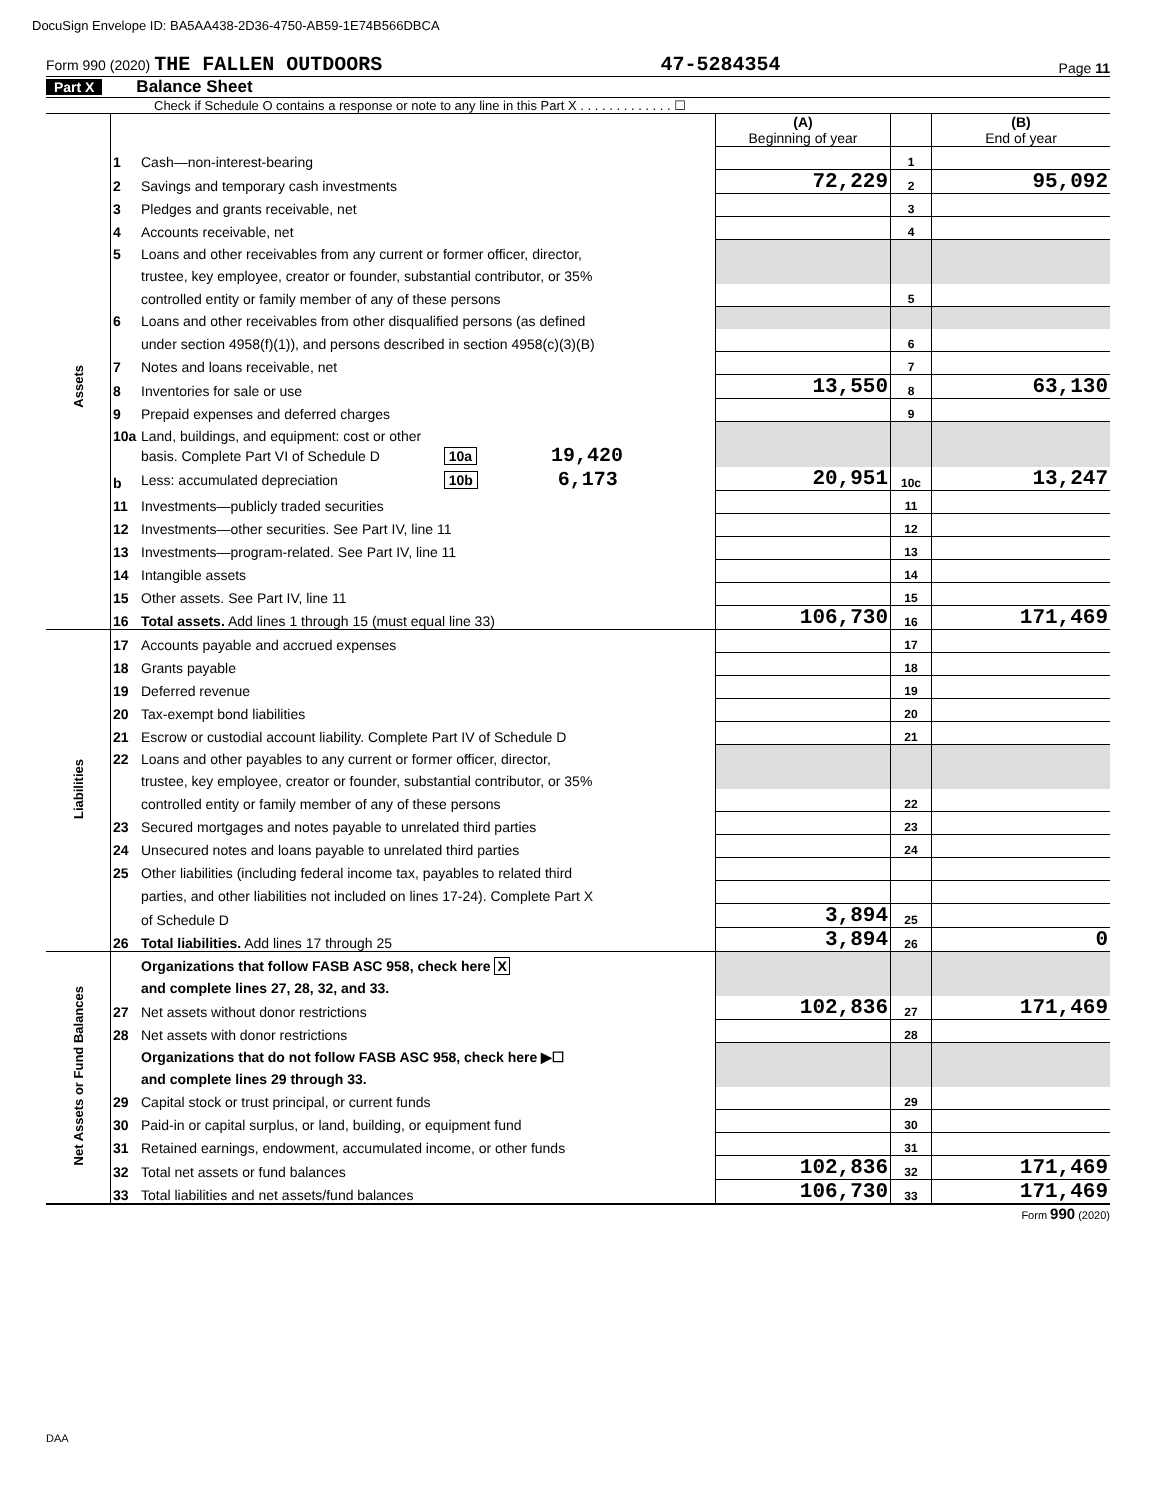DocuSign Envelope ID: BA5AA438-2D36-4750-AB59-1E74B566DBCA
Form 990 (2020) THE FALLEN OUTDOORS 47-5284354 Page 11
Part X Balance Sheet
Check if Schedule O contains a response or note to any line in this Part X . . . . . . . . . . . . . ☐
| | | | (A) Beginning of year | | (B) End of year |
| Assets | 1 | Cash—non-interest-bearing | | 1 | |
| | 2 | Savings and temporary cash investments | 72,229 | 2 | 95,092 |
| | 3 | Pledges and grants receivable, net | | 3 | |
| | 4 | Accounts receivable, net | | 4 | |
| | 5 | Loans and other receivables from any current or former officer, director, | | | |
| | | trustee, key employee, creator or founder, substantial contributor, or 35% | | | |
| | | controlled entity or family member of any of these persons | | 5 | |
| | 6 | Loans and other receivables from other disqualified persons (as defined | | | |
| | | under section 4958(f)(1)), and persons described in section 4958(c)(3)(B) | | 6 | |
| | 7 | Notes and loans receivable, net | | 7 | |
| | 8 | Inventories for sale or use | 13,550 | 8 | 63,130 |
| | 9 | Prepaid expenses and deferred charges | | 9 | |
| | 10a | Land, buildings, and equipment: cost or other | | | |
| | | basis. Complete Part VI of Schedule D 10a 19,420 | | | |
| | b | Less: accumulated depreciation 10b 6,173 | 20,951 | 10c | 13,247 |
| | 11 | Investments—publicly traded securities | | 11 | |
| | 12 | Investments—other securities. See Part IV, line 11 | | 12 | |
| | 13 | Investments—program-related. See Part IV, line 11 | | 13 | |
| | 14 | Intangible assets | | 14 | |
| | 15 | Other assets. See Part IV, line 11 | | 15 | |
| | 16 | Total assets. Add lines 1 through 15 (must equal line 33) | 106,730 | 16 | 171,469 |
| Liabilities | 17 | Accounts payable and accrued expenses | | 17 | |
| | 18 | Grants payable | | 18 | |
| | 19 | Deferred revenue | | 19 | |
| | 20 | Tax-exempt bond liabilities | | 20 | |
| | 21 | Escrow or custodial account liability. Complete Part IV of Schedule D | | 21 | |
| | 22 | Loans and other payables to any current or former officer, director, | | | |
| | | trustee, key employee, creator or founder, substantial contributor, or 35% | | | |
| | | controlled entity or family member of any of these persons | | 22 | |
| | 23 | Secured mortgages and notes payable to unrelated third parties | | 23 | |
| | 24 | Unsecured notes and loans payable to unrelated third parties | | 24 | |
| | 25 | Other liabilities (including federal income tax, payables to related third | | | |
| | | parties, and other liabilities not included on lines 17-24). Complete Part X | | | |
| | | of Schedule D | 3,894 | 25 | |
| | 26 | Total liabilities. Add lines 17 through 25 | 3,894 | 26 | 0 |
| Net Assets or Fund Balances | | Organizations that follow FASB ASC 958, check here X | | | |
| | | and complete lines 27, 28, 32, and 33. | | | |
| | 27 | Net assets without donor restrictions | 102,836 | 27 | 171,469 |
| | 28 | Net assets with donor restrictions | | 28 | |
| | | Organizations that do not follow FASB ASC 958, check here ▶☐ | | | |
| | | and complete lines 29 through 33. | | | |
| | 29 | Capital stock or trust principal, or current funds | | 29 | |
| | 30 | Paid-in or capital surplus, or land, building, or equipment fund | | 30 | |
| | 31 | Retained earnings, endowment, accumulated income, or other funds | | 31 | |
| | 32 | Total net assets or fund balances | 102,836 | 32 | 171,469 |
| | 33 | Total liabilities and net assets/fund balances | 106,730 | 33 | 171,469 |
Form 990 (2020)
DAA